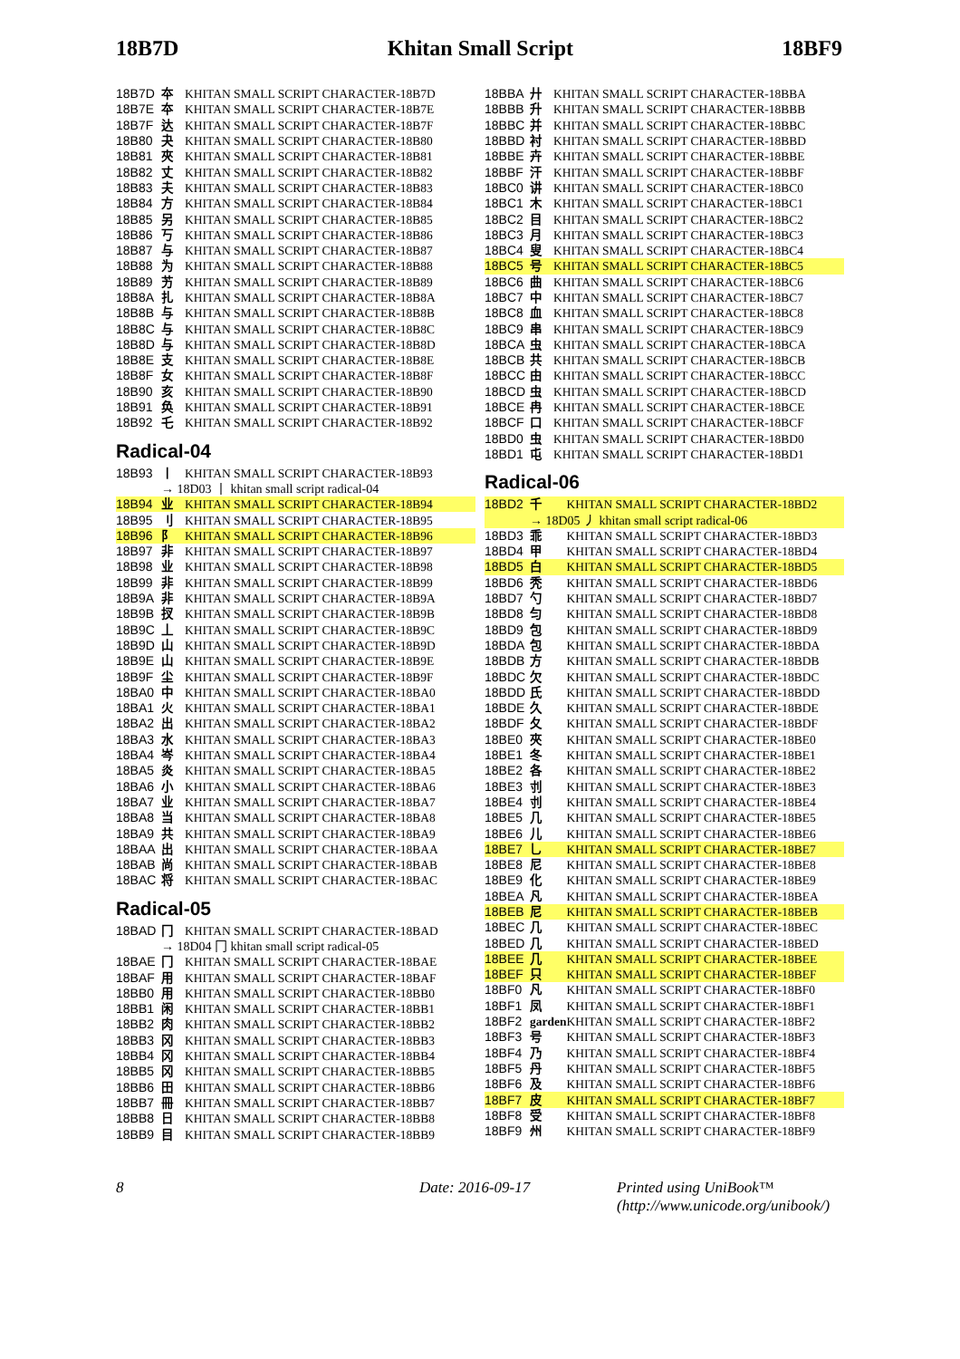18B7D Khitan Small Script 18BF9
| 18B7D | 夲 | KHITAN SMALL SCRIPT CHARACTER-18B7D |
| 18B7E | 夲 | KHITAN SMALL SCRIPT CHARACTER-18B7E |
| 18B7F | 达 | KHITAN SMALL SCRIPT CHARACTER-18B7F |
| 18B80 | 夬 | KHITAN SMALL SCRIPT CHARACTER-18B80 |
| 18B81 | 夾 | KHITAN SMALL SCRIPT CHARACTER-18B81 |
| 18B82 | 丈 | KHITAN SMALL SCRIPT CHARACTER-18B82 |
| 18B83 | 夫 | KHITAN SMALL SCRIPT CHARACTER-18B83 |
| 18B84 | 方 | KHITAN SMALL SCRIPT CHARACTER-18B84 |
| 18B85 | 另 | KHITAN SMALL SCRIPT CHARACTER-18B85 |
| 18B86 | 丂 | KHITAN SMALL SCRIPT CHARACTER-18B86 |
| 18B87 | 与 | KHITAN SMALL SCRIPT CHARACTER-18B87 |
| 18B88 | 为 | KHITAN SMALL SCRIPT CHARACTER-18B88 |
| 18B89 | 艻 | KHITAN SMALL SCRIPT CHARACTER-18B89 |
| 18B8A | 扎 | KHITAN SMALL SCRIPT CHARACTER-18B8A |
| 18B8B | 与 | KHITAN SMALL SCRIPT CHARACTER-18B8B |
| 18B8C | 与 | KHITAN SMALL SCRIPT CHARACTER-18B8C |
| 18B8D | 与 | KHITAN SMALL SCRIPT CHARACTER-18B8D |
| 18B8E | 支 | KHITAN SMALL SCRIPT CHARACTER-18B8E |
| 18B8F | 女 | KHITAN SMALL SCRIPT CHARACTER-18B8F |
| 18B90 | 亥 | KHITAN SMALL SCRIPT CHARACTER-18B90 |
| 18B91 | 奂 | KHITAN SMALL SCRIPT CHARACTER-18B91 |
| 18B92 | 乇 | KHITAN SMALL SCRIPT CHARACTER-18B92 |
Radical-04
| 18B93 | 丨 | KHITAN SMALL SCRIPT CHARACTER-18B93 |
| | → 18D03 丨 khitan small script radical-04 | |
| 18B94 | 业 | KHITAN SMALL SCRIPT CHARACTER-18B94 |
| 18B95 | 刂 | KHITAN SMALL SCRIPT CHARACTER-18B95 |
| 18B96 | 阝 | KHITAN SMALL SCRIPT CHARACTER-18B96 |
| 18B97 | 非 | KHITAN SMALL SCRIPT CHARACTER-18B97 |
| 18B98 | 业 | KHITAN SMALL SCRIPT CHARACTER-18B98 |
| 18B99 | 非 | KHITAN SMALL SCRIPT CHARACTER-18B99 |
| 18B9A | 非 | KHITAN SMALL SCRIPT CHARACTER-18B9A |
| 18B9B | 扠 | KHITAN SMALL SCRIPT CHARACTER-18B9B |
| 18B9C | 丄 | KHITAN SMALL SCRIPT CHARACTER-18B9C |
| 18B9D | 山 | KHITAN SMALL SCRIPT CHARACTER-18B9D |
| 18B9E | 山 | KHITAN SMALL SCRIPT CHARACTER-18B9E |
| 18B9F | 尘 | KHITAN SMALL SCRIPT CHARACTER-18B9F |
| 18BA0 | 中 | KHITAN SMALL SCRIPT CHARACTER-18BA0 |
| 18BA1 | 火 | KHITAN SMALL SCRIPT CHARACTER-18BA1 |
| 18BA2 | 出 | KHITAN SMALL SCRIPT CHARACTER-18BA2 |
| 18BA3 | 水 | KHITAN SMALL SCRIPT CHARACTER-18BA3 |
| 18BA4 | 岑 | KHITAN SMALL SCRIPT CHARACTER-18BA4 |
| 18BA5 | 炎 | KHITAN SMALL SCRIPT CHARACTER-18BA5 |
| 18BA6 | 小 | KHITAN SMALL SCRIPT CHARACTER-18BA6 |
| 18BA7 | 业 | KHITAN SMALL SCRIPT CHARACTER-18BA7 |
| 18BA8 | 当 | KHITAN SMALL SCRIPT CHARACTER-18BA8 |
| 18BA9 | 共 | KHITAN SMALL SCRIPT CHARACTER-18BA9 |
| 18BAA | 出 | KHITAN SMALL SCRIPT CHARACTER-18BAA |
| 18BAB | 尚 | KHITAN SMALL SCRIPT CHARACTER-18BAB |
| 18BAC | 将 | KHITAN SMALL SCRIPT CHARACTER-18BAC |
Radical-05
| 18BAD | 冂 | KHITAN SMALL SCRIPT CHARACTER-18BAD |
| | → 18D04 冂 khitan small script radical-05 | |
| 18BAE | 冂 | KHITAN SMALL SCRIPT CHARACTER-18BAE |
| 18BAF | 用 | KHITAN SMALL SCRIPT CHARACTER-18BAF |
| 18BB0 | 用 | KHITAN SMALL SCRIPT CHARACTER-18BB0 |
| 18BB1 | 闲 | KHITAN SMALL SCRIPT CHARACTER-18BB1 |
| 18BB2 | 肉 | KHITAN SMALL SCRIPT CHARACTER-18BB2 |
| 18BB3 | 冈 | KHITAN SMALL SCRIPT CHARACTER-18BB3 |
| 18BB4 | 冈 | KHITAN SMALL SCRIPT CHARACTER-18BB4 |
| 18BB5 | 冈 | KHITAN SMALL SCRIPT CHARACTER-18BB5 |
| 18BB6 | 田 | KHITAN SMALL SCRIPT CHARACTER-18BB6 |
| 18BB7 | 冊 | KHITAN SMALL SCRIPT CHARACTER-18BB7 |
| 18BB8 | 日 | KHITAN SMALL SCRIPT CHARACTER-18BB8 |
| 18BB9 | 目 | KHITAN SMALL SCRIPT CHARACTER-18BB9 |
| 18BBA | 廾 | KHITAN SMALL SCRIPT CHARACTER-18BBA |
| 18BBB | 升 | KHITAN SMALL SCRIPT CHARACTER-18BBB |
| 18BBC | 并 | KHITAN SMALL SCRIPT CHARACTER-18BBC |
| 18BBD | 衬 | KHITAN SMALL SCRIPT CHARACTER-18BBD |
| 18BBE | 卉 | KHITAN SMALL SCRIPT CHARACTER-18BBE |
| 18BBF | 汗 | KHITAN SMALL SCRIPT CHARACTER-18BBF |
| 18BC0 | 讲 | KHITAN SMALL SCRIPT CHARACTER-18BC0 |
| 18BC1 | 木 | KHITAN SMALL SCRIPT CHARACTER-18BC1 |
| 18BC2 | 目 | KHITAN SMALL SCRIPT CHARACTER-18BC2 |
| 18BC3 | 月 | KHITAN SMALL SCRIPT CHARACTER-18BC3 |
| 18BC4 | 叟 | KHITAN SMALL SCRIPT CHARACTER-18BC4 |
| 18BC5 | 号 | KHITAN SMALL SCRIPT CHARACTER-18BC5 |
| 18BC6 | 曲 | KHITAN SMALL SCRIPT CHARACTER-18BC6 |
| 18BC7 | 中 | KHITAN SMALL SCRIPT CHARACTER-18BC7 |
| 18BC8 | 血 | KHITAN SMALL SCRIPT CHARACTER-18BC8 |
| 18BC9 | 串 | KHITAN SMALL SCRIPT CHARACTER-18BC9 |
| 18BCA | 虫 | KHITAN SMALL SCRIPT CHARACTER-18BCA |
| 18BCB | 共 | KHITAN SMALL SCRIPT CHARACTER-18BCB |
| 18BCC | 由 | KHITAN SMALL SCRIPT CHARACTER-18BCC |
| 18BCD | 虫 | KHITAN SMALL SCRIPT CHARACTER-18BCD |
| 18BCE | 冉 | KHITAN SMALL SCRIPT CHARACTER-18BCE |
| 18BCF | 口 | KHITAN SMALL SCRIPT CHARACTER-18BCF |
| 18BD0 | 虫 | KHITAN SMALL SCRIPT CHARACTER-18BD0 |
| 18BD1 | 屯 | KHITAN SMALL SCRIPT CHARACTER-18BD1 |
Radical-06
| 18BD2 | 千 | KHITAN SMALL SCRIPT CHARACTER-18BD2 |
| | → 18D05 丿 khitan small script radical-06 | |
| 18BD3 | 乖 | KHITAN SMALL SCRIPT CHARACTER-18BD3 |
| 18BD4 | 甲 | KHITAN SMALL SCRIPT CHARACTER-18BD4 |
| 18BD5 | 白 | KHITAN SMALL SCRIPT CHARACTER-18BD5 |
| 18BD6 | 秃 | KHITAN SMALL SCRIPT CHARACTER-18BD6 |
| 18BD7 | 勺 | KHITAN SMALL SCRIPT CHARACTER-18BD7 |
| 18BD8 | 匀 | KHITAN SMALL SCRIPT CHARACTER-18BD8 |
| 18BD9 | 包 | KHITAN SMALL SCRIPT CHARACTER-18BD9 |
| 18BDA | 包 | KHITAN SMALL SCRIPT CHARACTER-18BDA |
| 18BDB | 方 | KHITAN SMALL SCRIPT CHARACTER-18BDB |
| 18BDC | 欠 | KHITAN SMALL SCRIPT CHARACTER-18BDC |
| 18BDD | 氏 | KHITAN SMALL SCRIPT CHARACTER-18BDD |
| 18BDE | 久 | KHITAN SMALL SCRIPT CHARACTER-18BDE |
| 18BDF | 夂 | KHITAN SMALL SCRIPT CHARACTER-18BDF |
| 18BE0 | 夾 | KHITAN SMALL SCRIPT CHARACTER-18BE0 |
| 18BE1 | 冬 | KHITAN SMALL SCRIPT CHARACTER-18BE1 |
| 18BE2 | 各 | KHITAN SMALL SCRIPT CHARACTER-18BE2 |
| 18BE3 | 刌 | KHITAN SMALL SCRIPT CHARACTER-18BE3 |
| 18BE4 | 刌 | KHITAN SMALL SCRIPT CHARACTER-18BE4 |
| 18BE5 | 几 | KHITAN SMALL SCRIPT CHARACTER-18BE5 |
| 18BE6 | 儿 | KHITAN SMALL SCRIPT CHARACTER-18BE6 |
| 18BE7 | 乚 | KHITAN SMALL SCRIPT CHARACTER-18BE7 |
| 18BE8 | 尼 | KHITAN SMALL SCRIPT CHARACTER-18BE8 |
| 18BE9 | 化 | KHITAN SMALL SCRIPT CHARACTER-18BE9 |
| 18BEA | 凡 | KHITAN SMALL SCRIPT CHARACTER-18BEA |
| 18BEB | 尼 | KHITAN SMALL SCRIPT CHARACTER-18BEB |
| 18BEC | 几 | KHITAN SMALL SCRIPT CHARACTER-18BEC |
| 18BED | 几 | KHITAN SMALL SCRIPT CHARACTER-18BED |
| 18BEE | 几 | KHITAN SMALL SCRIPT CHARACTER-18BEE |
| 18BEF | 只 | KHITAN SMALL SCRIPT CHARACTER-18BEF |
| 18BF0 | 凡 | KHITAN SMALL SCRIPT CHARACTER-18BF0 |
| 18BF1 | 凤 | KHITAN SMALL SCRIPT CHARACTER-18BF1 |
| 18BF2 | garden | KHITAN SMALL SCRIPT CHARACTER-18BF2 |
| 18BF3 | 号 | KHITAN SMALL SCRIPT CHARACTER-18BF3 |
| 18BF4 | 乃 | KHITAN SMALL SCRIPT CHARACTER-18BF4 |
| 18BF5 | 丹 | KHITAN SMALL SCRIPT CHARACTER-18BF5 |
| 18BF6 | 及 | KHITAN SMALL SCRIPT CHARACTER-18BF6 |
| 18BF7 | 皮 | KHITAN SMALL SCRIPT CHARACTER-18BF7 |
| 18BF8 | 受 | KHITAN SMALL SCRIPT CHARACTER-18BF8 |
| 18BF9 | 州 | KHITAN SMALL SCRIPT CHARACTER-18BF9 |
8 Date: 2016-09-17 Printed using UniBook™
(http://www.unicode.org/unibook/)